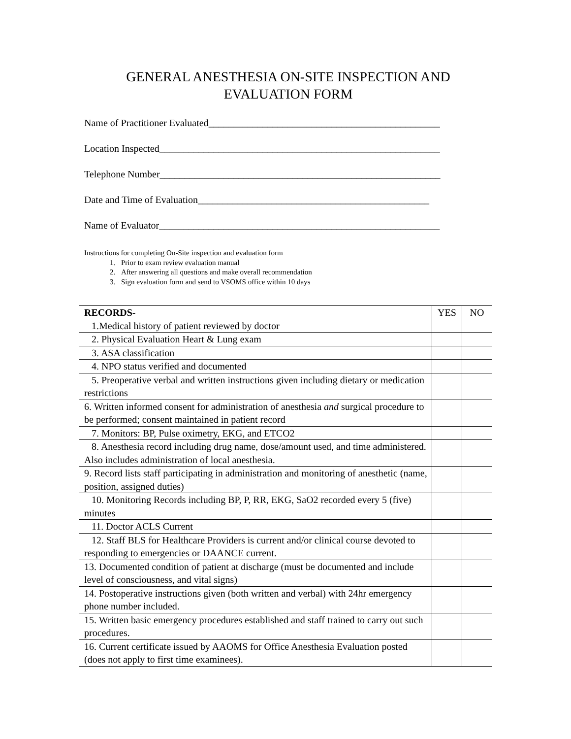GENERAL ANESTHESIA ON-SITE INSPECTION AND EVALUATION FORM
Name of Practitioner Evaluated_______________________________________________
Location Inspected_________________________________________________________
Telephone Number_________________________________________________________
Date and Time of Evaluation_______________________________________________
Name of Evaluator_________________________________________________________
Instructions for completing On-Site inspection and evaluation form
1. Prior to exam review evaluation manual
2. After answering all questions and make overall recommendation
3. Sign evaluation form and send to VSOMS office within 10 days
| RECORDS - 1.Medical history of patient reviewed by doctor | YES | NO |
| 2. Physical Evaluation Heart & Lung exam | | |
| 3. ASA classification | | |
| 4. NPO status verified and documented | | |
| 5. Preoperative verbal and written instructions given including dietary or medication restrictions | | |
| 6. Written informed consent for administration of anesthesia and surgical procedure to be performed; consent maintained in patient record | | |
| 7. Monitors: BP, Pulse oximetry, EKG, and ETCO2 | | |
| 8. Anesthesia record including drug name, dose/amount used, and time administered. Also includes administration of local anesthesia. | | |
| 9. Record lists staff participating in administration and monitoring of anesthetic (name, position, assigned duties) | | |
| 10. Monitoring Records including BP, P, RR, EKG, SaO2 recorded every 5 (five) minutes | | |
| 11. Doctor ACLS Current | | |
| 12. Staff BLS for Healthcare Providers is current and/or clinical course devoted to responding to emergencies or DAANCE current. | | |
| 13. Documented condition of patient at discharge (must be documented and include level of consciousness, and vital signs) | | |
| 14. Postoperative instructions given (both written and verbal) with 24hr emergency phone number included. | | |
| 15. Written basic emergency procedures established and staff trained to carry out such procedures. | | |
| 16. Current certificate issued by AAOMS for Office Anesthesia Evaluation posted (does not apply to first time examinees). | | |